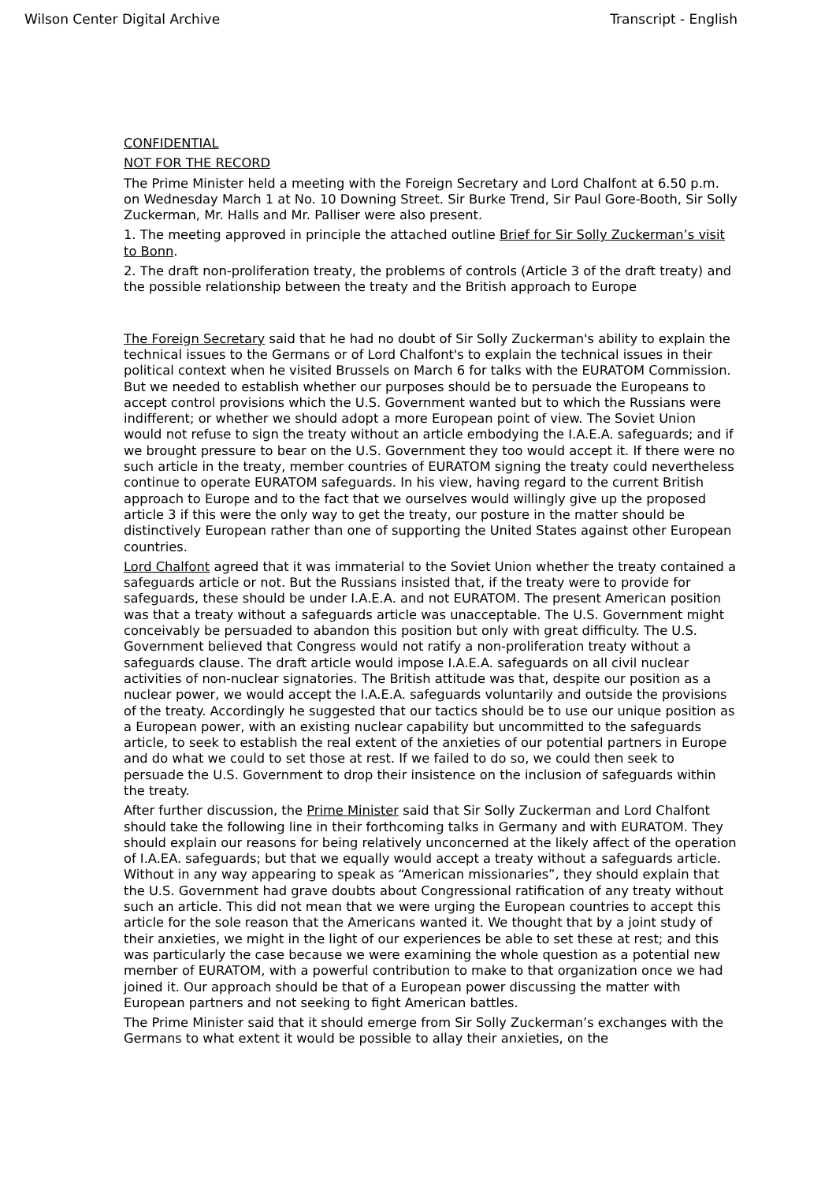Wilson Center Digital Archive Transcript - English
CONFIDENTIAL
NOT FOR THE RECORD
The Prime Minister held a meeting with the Foreign Secretary and Lord Chalfont at 6.50 p.m. on Wednesday March 1 at No. 10 Downing Street. Sir Burke Trend, Sir Paul Gore-Booth, Sir Solly Zuckerman, Mr. Halls and Mr. Palliser were also present.
1. The meeting approved in principle the attached outline Brief for Sir Solly Zuckerman’s visit to Bonn.
2. The draft non-proliferation treaty, the problems of controls (Article 3 of the draft treaty) and the possible relationship between the treaty and the British approach to Europe
The Foreign Secretary said that he had no doubt of Sir Solly Zuckerman's ability to explain the technical issues to the Germans or of Lord Chalfont's to explain the technical issues in their political context when he visited Brussels on March 6 for talks with the EURATOM Commission. But we needed to establish whether our purposes should be to persuade the Europeans to accept control provisions which the U.S. Government wanted but to which the Russians were indifferent; or whether we should adopt a more European point of view. The Soviet Union would not refuse to sign the treaty without an article embodying the I.A.E.A. safeguards; and if we brought pressure to bear on the U.S. Government they too would accept it. If there were no such article in the treaty, member countries of EURATOM signing the treaty could nevertheless continue to operate EURATOM safeguards. In his view, having regard to the current British approach to Europe and to the fact that we ourselves would willingly give up the proposed article 3 if this were the only way to get the treaty, our posture in the matter should be distinctively European rather than one of supporting the United States against other European countries.
Lord Chalfont agreed that it was immaterial to the Soviet Union whether the treaty contained a safeguards article or not. But the Russians insisted that, if the treaty were to provide for safeguards, these should be under I.A.E.A. and not EURATOM. The present American position was that a treaty without a safeguards article was unacceptable. The U.S. Government might conceivably be persuaded to abandon this position but only with great difficulty. The U.S. Government believed that Congress would not ratify a non-proliferation treaty without a safeguards clause. The draft article would impose I.A.E.A. safeguards on all civil nuclear activities of non-nuclear signatories. The British attitude was that, despite our position as a nuclear power, we would accept the I.A.E.A. safeguards voluntarily and outside the provisions of the treaty. Accordingly he suggested that our tactics should be to use our unique position as a European power, with an existing nuclear capability but uncommitted to the safeguards article, to seek to establish the real extent of the anxieties of our potential partners in Europe and do what we could to set those at rest. If we failed to do so, we could then seek to persuade the U.S. Government to drop their insistence on the inclusion of safeguards within the treaty.
After further discussion, the Prime Minister said that Sir Solly Zuckerman and Lord Chalfont should take the following line in their forthcoming talks in Germany and with EURATOM. They should explain our reasons for being relatively unconcerned at the likely affect of the operation of I.A.EA. safeguards; but that we equally would accept a treaty without a safeguards article. Without in any way appearing to speak as “American missionaries”, they should explain that the U.S. Government had grave doubts about Congressional ratification of any treaty without such an article. This did not mean that we were urging the European countries to accept this article for the sole reason that the Americans wanted it. We thought that by a joint study of their anxieties, we might in the light of our experiences be able to set these at rest; and this was particularly the case because we were examining the whole question as a potential new member of EURATOM, with a powerful contribution to make to that organization once we had joined it. Our approach should be that of a European power discussing the matter with European partners and not seeking to fight American battles.
The Prime Minister said that it should emerge from Sir Solly Zuckerman’s exchanges with the Germans to what extent it would be possible to allay their anxieties, on the